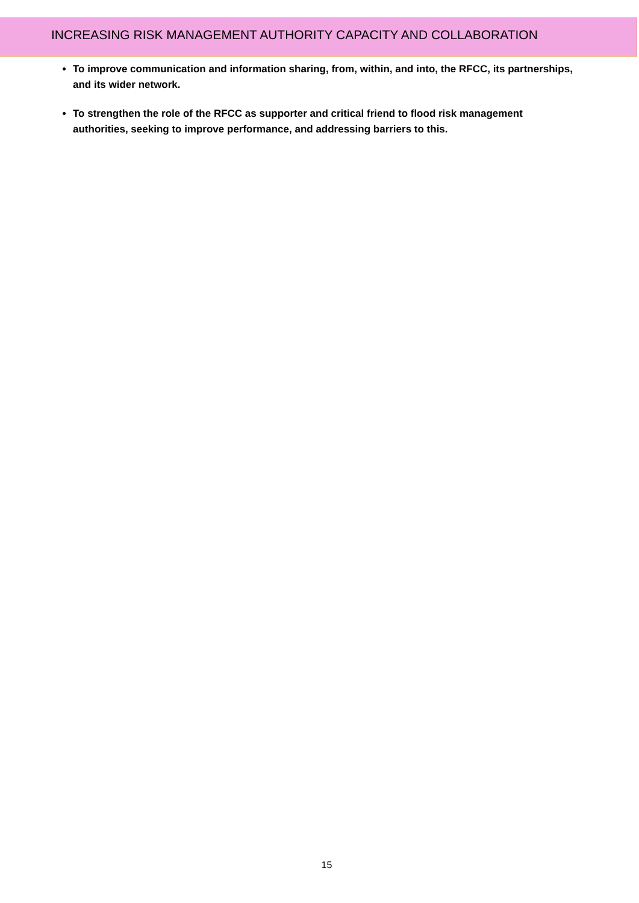INCREASING RISK MANAGEMENT AUTHORITY CAPACITY AND COLLABORATION
To improve communication and information sharing, from, within, and into, the RFCC, its partnerships, and its wider network.
To strengthen the role of the RFCC as supporter and critical friend to flood risk management authorities, seeking to improve performance, and addressing barriers to this.
15